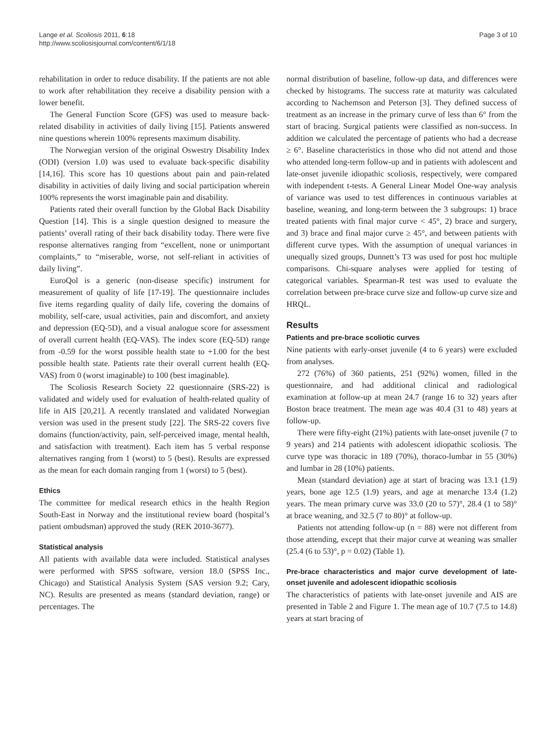Lange et al. Scoliosis 2011, 6:18
http://www.scoliosisjournal.com/content/6/1/18
Page 3 of 10
rehabilitation in order to reduce disability. If the patients are not able to work after rehabilitation they receive a disability pension with a lower benefit.
The General Function Score (GFS) was used to measure back-related disability in activities of daily living [15]. Patients answered nine questions wherein 100% represents maximum disability.
The Norwegian version of the original Oswestry Disability Index (ODI) (version 1.0) was used to evaluate back-specific disability [14,16]. This score has 10 questions about pain and pain-related disability in activities of daily living and social participation wherein 100% represents the worst imaginable pain and disability.
Patients rated their overall function by the Global Back Disability Question [14]. This is a single question designed to measure the patients’ overall rating of their back disability today. There were five response alternatives ranging from “excellent, none or unimportant complaints,” to “miserable, worse, not self-reliant in activities of daily living”.
EuroQol is a generic (non-disease specific) instrument for measurement of quality of life [17-19]. The questionnaire includes five items regarding quality of daily life, covering the domains of mobility, self-care, usual activities, pain and discomfort, and anxiety and depression (EQ-5D), and a visual analogue score for assessment of overall current health (EQ-VAS). The index score (EQ-5D) range from -0.59 for the worst possible health state to +1.00 for the best possible health state. Patients rate their overall current health (EQ-VAS) from 0 (worst imaginable) to 100 (best imaginable).
The Scoliosis Research Society 22 questionnaire (SRS-22) is validated and widely used for evaluation of health-related quality of life in AIS [20,21]. A recently translated and validated Norwegian version was used in the present study [22]. The SRS-22 covers five domains (function/activity, pain, self-perceived image, mental health, and satisfaction with treatment). Each item has 5 verbal response alternatives ranging from 1 (worst) to 5 (best). Results are expressed as the mean for each domain ranging from 1 (worst) to 5 (best).
Ethics
The committee for medical research ethics in the health Region South-East in Norway and the institutional review board (hospital’s patient ombudsman) approved the study (REK 2010-3677).
Statistical analysis
All patients with available data were included. Statistical analyses were performed with SPSS software, version 18.0 (SPSS Inc., Chicago) and Statistical Analysis System (SAS version 9.2; Cary, NC). Results are presented as means (standard deviation, range) or percentages. The
normal distribution of baseline, follow-up data, and differences were checked by histograms. The success rate at maturity was calculated according to Nachemson and Peterson [3]. They defined success of treatment as an increase in the primary curve of less than 6° from the start of bracing. Surgical patients were classified as non-success. In addition we calculated the percentage of patients who had a decrease ≥ 6°. Baseline characteristics in those who did not attend and those who attended long-term follow-up and in patients with adolescent and late-onset juvenile idiopathic scoliosis, respectively, were compared with independent t-tests. A General Linear Model One-way analysis of variance was used to test differences in continuous variables at baseline, weaning, and long-term between the 3 subgroups: 1) brace treated patients with final major curve < 45°, 2) brace and surgery, and 3) brace and final major curve ≥ 45°, and between patients with different curve types. With the assumption of unequal variances in unequally sized groups, Dunnett’s T3 was used for post hoc multiple comparisons. Chi-square analyses were applied for testing of categorical variables. Spearman-R test was used to evaluate the correlation between pre-brace curve size and follow-up curve size and HRQL.
Results
Patients and pre-brace scoliotic curves
Nine patients with early-onset juvenile (4 to 6 years) were excluded from analyses.
272 (76%) of 360 patients, 251 (92%) women, filled in the questionnaire, and had additional clinical and radiological examination at follow-up at mean 24.7 (range 16 to 32) years after Boston brace treatment. The mean age was 40.4 (31 to 48) years at follow-up.
There were fifty-eight (21%) patients with late-onset juvenile (7 to 9 years) and 214 patients with adolescent idiopathic scoliosis. The curve type was thoracic in 189 (70%), thoraco-lumbar in 55 (30%) and lumbar in 28 (10%) patients.
Mean (standard deviation) age at start of bracing was 13.1 (1.9) years, bone age 12.5 (1.9) years, and age at menarche 13.4 (1.2) years. The mean primary curve was 33.0 (20 to 57)°, 28.4 (1 to 58)° at brace weaning, and 32.5 (7 to 80)° at follow-up.
Patients not attending follow-up (n = 88) were not different from those attending, except that their major curve at weaning was smaller (25.4 (6 to 53)°, p = 0.02) (Table 1).
Pre-brace characteristics and major curve development of late-onset juvenile and adolescent idiopathic scoliosis
The characteristics of patients with late-onset juvenile and AIS are presented in Table 2 and Figure 1. The mean age of 10.7 (7.5 to 14.8) years at start bracing of